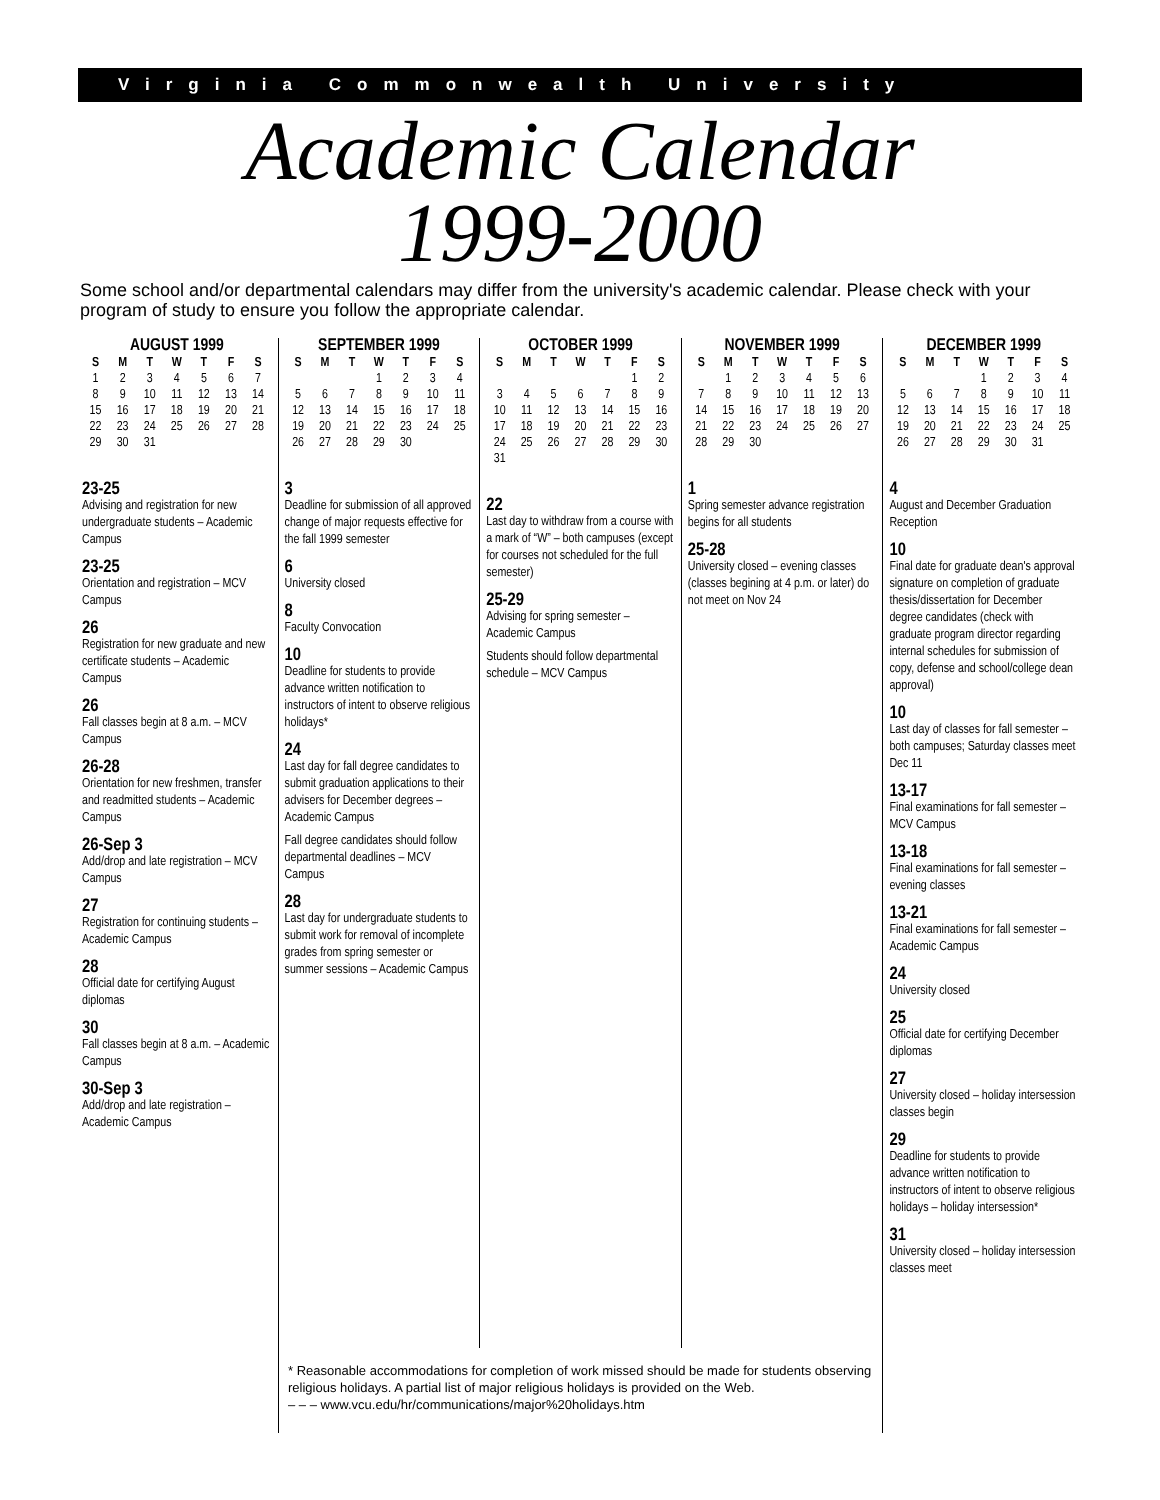Virginia Commonwealth University
Academic Calendar
1999-2000
Some school and/or departmental calendars may differ from the university's academic calendar. Please check with your program of study to ensure you follow the appropriate calendar.
AUGUST 1999
| S | M | T | W | T | F | S |
| --- | --- | --- | --- | --- | --- | --- |
| 1 | 2 | 3 | 4 | 5 | 6 | 7 |
| 8 | 9 | 10 | 11 | 12 | 13 | 14 |
| 15 | 16 | 17 | 18 | 19 | 20 | 21 |
| 22 | 23 | 24 | 25 | 26 | 27 | 28 |
| 29 | 30 | 31 | | | | |
23-25
Advising and registration for new undergraduate students – Academic Campus
23-25
Orientation and registration – MCV Campus
26
Registration for new graduate and new certificate students – Academic Campus
26
Fall classes begin at 8 a.m. – MCV Campus
26-28
Orientation for new freshmen, transfer and readmitted students – Academic Campus
26-Sep 3
Add/drop and late registration – MCV Campus
27
Registration for continuing students – Academic Campus
28
Official date for certifying August diplomas
30
Fall classes begin at 8 a.m. – Academic Campus
30-Sep 3
Add/drop and late registration – Academic Campus
SEPTEMBER 1999
| S | M | T | W | T | F | S |
| --- | --- | --- | --- | --- | --- | --- |
| | | | 1 | 2 | 3 | 4 |
| 5 | 6 | 7 | 8 | 9 | 10 | 11 |
| 12 | 13 | 14 | 15 | 16 | 17 | 18 |
| 19 | 20 | 21 | 22 | 23 | 24 | 25 |
| 26 | 27 | 28 | 29 | 30 | | |
3
Deadline for submission of all approved change of major requests effective for the fall 1999 semester
6
University closed
8
Faculty Convocation
10
Deadline for students to provide advance written notification to instructors of intent to observe religious holidays*
24
Last day for fall degree candidates to submit graduation applications to their advisers for December degrees – Academic Campus
Fall degree candidates should follow departmental deadlines – MCV Campus
28
Last day for undergraduate students to submit work for removal of incomplete grades from spring semester or summer sessions – Academic Campus
OCTOBER 1999
| S | M | T | W | T | F | S |
| --- | --- | --- | --- | --- | --- | --- |
| | | | | | 1 | 2 |
| 3 | 4 | 5 | 6 | 7 | 8 | 9 |
| 10 | 11 | 12 | 13 | 14 | 15 | 16 |
| 17 | 18 | 19 | 20 | 21 | 22 | 23 |
| 24 | 25 | 26 | 27 | 28 | 29 | 30 |
| 31 | | | | | | |
22
Last day to withdraw from a course with a mark of “W” – both campuses (except for courses not scheduled for the full semester)
25-29
Advising for spring semester – Academic Campus
Students should follow departmental schedule – MCV Campus
NOVEMBER 1999
| S | M | T | W | T | F | S |
| --- | --- | --- | --- | --- | --- | --- |
| | 1 | 2 | 3 | 4 | 5 | 6 |
| 7 | 8 | 9 | 10 | 11 | 12 | 13 |
| 14 | 15 | 16 | 17 | 18 | 19 | 20 |
| 21 | 22 | 23 | 24 | 25 | 26 | 27 |
| 28 | 29 | 30 | | | | |
1
Spring semester advance registration begins for all students
25-28
University closed – evening classes (classes begining at 4 p.m. or later) do not meet on Nov 24
DECEMBER 1999
| S | M | T | W | T | F | S |
| --- | --- | --- | --- | --- | --- | --- |
| | | | 1 | 2 | 3 | 4 |
| 5 | 6 | 7 | 8 | 9 | 10 | 11 |
| 12 | 13 | 14 | 15 | 16 | 17 | 18 |
| 19 | 20 | 21 | 22 | 23 | 24 | 25 |
| 26 | 27 | 28 | 29 | 30 | 31 | |
4
August and December Graduation Reception
10
Final date for graduate dean's approval signature on completion of graduate thesis/dissertation for December degree candidates (check with graduate program director regarding internal schedules for submission of copy, defense and school/college dean approval)
10
Last day of classes for fall semester – both campuses; Saturday classes meet Dec 11
13-17
Final examinations for fall semester – MCV Campus
13-18
Final examinations for fall semester – evening classes
13-21
Final examinations for fall semester – Academic Campus
24
University closed
25
Official date for certifying December diplomas
27
University closed – holiday intersession classes begin
29
Deadline for students to provide advance written notification to instructors of intent to observe religious holidays – holiday intersession*
31
University closed – holiday intersession classes meet
* Reasonable accommodations for completion of work missed should be made for students observing religious holidays. A partial list of major religious holidays is provided on the Web.
– – – www.vcu.edu/hr/communications/major%20holidays.htm